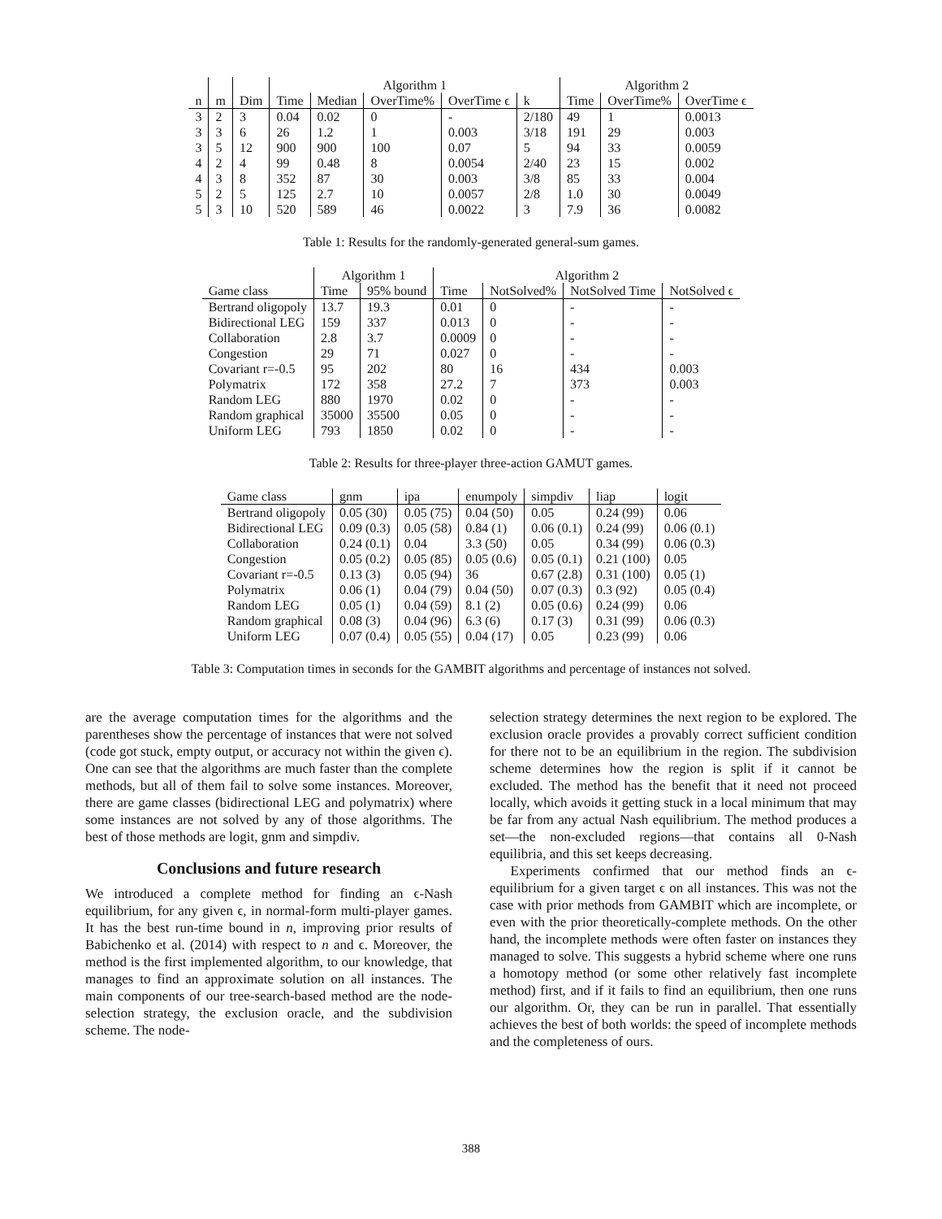| | | | Algorithm 1 | | | | | Algorithm 2 | | |
| --- | --- | --- | --- | --- | --- | --- | --- | --- | --- | --- |
| n | m | Dim | Time | Median | OverTime% | OverTime ϵ | k | Time | OverTime% | OverTime ϵ |
| 3 | 2 | 3 | 0.04 | 0.02 | 0 | - | 2/180 | 49 | 1 | 0.0013 |
| 3 | 3 | 6 | 26 | 1.2 | 1 | 0.003 | 3/18 | 191 | 29 | 0.003 |
| 3 | 5 | 12 | 900 | 900 | 100 | 0.07 | 5 | 94 | 33 | 0.0059 |
| 4 | 2 | 4 | 99 | 0.48 | 8 | 0.0054 | 2/40 | 23 | 15 | 0.002 |
| 4 | 3 | 8 | 352 | 87 | 30 | 0.003 | 3/8 | 85 | 33 | 0.004 |
| 5 | 2 | 5 | 125 | 2.7 | 10 | 0.0057 | 2/8 | 1.0 | 30 | 0.0049 |
| 5 | 3 | 10 | 520 | 589 | 46 | 0.0022 | 3 | 7.9 | 36 | 0.0082 |
Table 1: Results for the randomly-generated general-sum games.
| | Algorithm 1 | | Algorithm 2 | | | |
| --- | --- | --- | --- | --- | --- | --- |
| Game class | Time | 95% bound | Time | NotSolved% | NotSolved Time | NotSolved ϵ |
| Bertrand oligopoly | 13.7 | 19.3 | 0.01 | 0 | - | - |
| Bidirectional LEG | 159 | 337 | 0.013 | 0 | - | - |
| Collaboration | 2.8 | 3.7 | 0.0009 | 0 | - | - |
| Congestion | 29 | 71 | 0.027 | 0 | - | - |
| Covariant r=-0.5 | 95 | 202 | 80 | 16 | 434 | 0.003 |
| Polymatrix | 172 | 358 | 27.2 | 7 | 373 | 0.003 |
| Random LEG | 880 | 1970 | 0.02 | 0 | - | - |
| Random graphical | 35000 | 35500 | 0.05 | 0 | - | - |
| Uniform LEG | 793 | 1850 | 0.02 | 0 | - | - |
Table 2: Results for three-player three-action GAMUT games.
| Game class | gnm | ipa | enumpoly | simpdiv | liap | logit |
| --- | --- | --- | --- | --- | --- | --- |
| Bertrand oligopoly | 0.05 (30) | 0.05 (75) | 0.04 (50) | 0.05 | 0.24 (99) | 0.06 |
| Bidirectional LEG | 0.09 (0.3) | 0.05 (58) | 0.84 (1) | 0.06 (0.1) | 0.24 (99) | 0.06 (0.1) |
| Collaboration | 0.24 (0.1) | 0.04 | 3.3 (50) | 0.05 | 0.34 (99) | 0.06 (0.3) |
| Congestion | 0.05 (0.2) | 0.05 (85) | 0.05 (0.6) | 0.05 (0.1) | 0.21 (100) | 0.05 |
| Covariant r=-0.5 | 0.13 (3) | 0.05 (94) | 36 | 0.67 (2.8) | 0.31 (100) | 0.05 (1) |
| Polymatrix | 0.06 (1) | 0.04 (79) | 0.04 (50) | 0.07 (0.3) | 0.3 (92) | 0.05 (0.4) |
| Random LEG | 0.05 (1) | 0.04 (59) | 8.1 (2) | 0.05 (0.6) | 0.24 (99) | 0.06 |
| Random graphical | 0.08 (3) | 0.04 (96) | 6.3 (6) | 0.17 (3) | 0.31 (99) | 0.06 (0.3) |
| Uniform LEG | 0.07 (0.4) | 0.05 (55) | 0.04 (17) | 0.05 | 0.23 (99) | 0.06 |
Table 3: Computation times in seconds for the GAMBIT algorithms and percentage of instances not solved.
are the average computation times for the algorithms and the parentheses show the percentage of instances that were not solved (code got stuck, empty output, or accuracy not within the given ϵ). One can see that the algorithms are much faster than the complete methods, but all of them fail to solve some instances. Moreover, there are game classes (bidirectional LEG and polymatrix) where some instances are not solved by any of those algorithms. The best of those methods are logit, gnm and simpdiv.
Conclusions and future research
We introduced a complete method for finding an ϵ-Nash equilibrium, for any given ϵ, in normal-form multi-player games. It has the best run-time bound in n, improving prior results of Babichenko et al. (2014) with respect to n and ϵ. Moreover, the method is the first implemented algorithm, to our knowledge, that manages to find an approximate solution on all instances. The main components of our tree-search-based method are the node-selection strategy, the exclusion oracle, and the subdivision scheme. The node-
selection strategy determines the next region to be explored. The exclusion oracle provides a provably correct sufficient condition for there not to be an equilibrium in the region. The subdivision scheme determines how the region is split if it cannot be excluded. The method has the benefit that it need not proceed locally, which avoids it getting stuck in a local minimum that may be far from any actual Nash equilibrium. The method produces a set—the non-excluded regions—that contains all 0-Nash equilibria, and this set keeps decreasing.
Experiments confirmed that our method finds an ϵ-equilibrium for a given target ϵ on all instances. This was not the case with prior methods from GAMBIT which are incomplete, or even with the prior theoretically-complete methods. On the other hand, the incomplete methods were often faster on instances they managed to solve. This suggests a hybrid scheme where one runs a homotopy method (or some other relatively fast incomplete method) first, and if it fails to find an equilibrium, then one runs our algorithm. Or, they can be run in parallel. That essentially achieves the best of both worlds: the speed of incomplete methods and the completeness of ours.
388